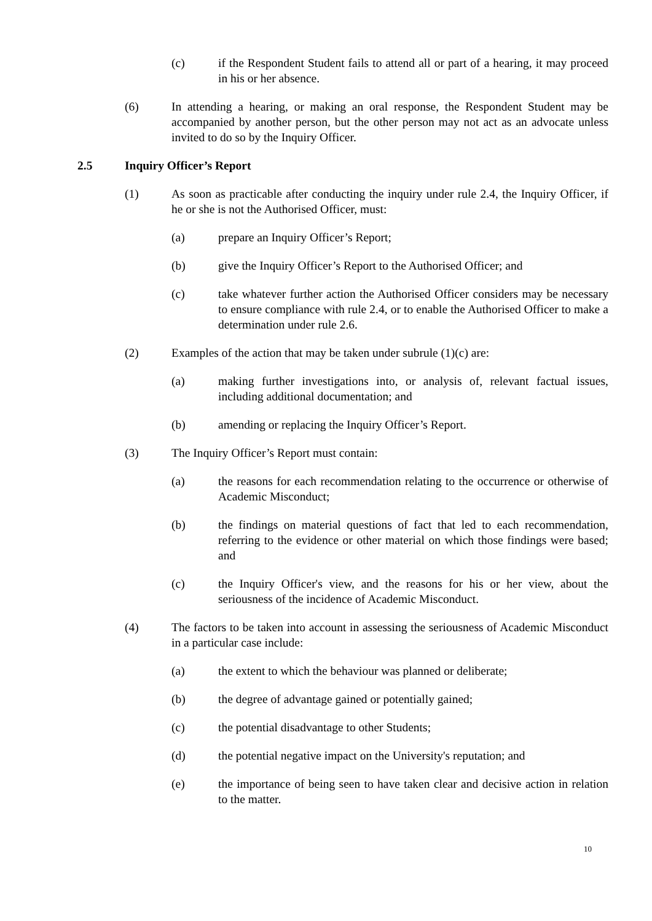(c) if the Respondent Student fails to attend all or part of a hearing, it may proceed in his or her absence.
(6) In attending a hearing, or making an oral response, the Respondent Student may be accompanied by another person, but the other person may not act as an advocate unless invited to do so by the Inquiry Officer.
2.5 Inquiry Officer’s Report
(1) As soon as practicable after conducting the inquiry under rule 2.4, the Inquiry Officer, if he or she is not the Authorised Officer, must:
(a) prepare an Inquiry Officer’s Report;
(b) give the Inquiry Officer’s Report to the Authorised Officer; and
(c) take whatever further action the Authorised Officer considers may be necessary to ensure compliance with rule 2.4, or to enable the Authorised Officer to make a determination under rule 2.6.
(2) Examples of the action that may be taken under subrule (1)(c) are:
(a) making further investigations into, or analysis of, relevant factual issues, including additional documentation; and
(b) amending or replacing the Inquiry Officer’s Report.
(3) The Inquiry Officer’s Report must contain:
(a) the reasons for each recommendation relating to the occurrence or otherwise of Academic Misconduct;
(b) the findings on material questions of fact that led to each recommendation, referring to the evidence or other material on which those findings were based; and
(c) the Inquiry Officer's view, and the reasons for his or her view, about the seriousness of the incidence of Academic Misconduct.
(4) The factors to be taken into account in assessing the seriousness of Academic Misconduct in a particular case include:
(a) the extent to which the behaviour was planned or deliberate;
(b) the degree of advantage gained or potentially gained;
(c) the potential disadvantage to other Students;
(d) the potential negative impact on the University's reputation; and
(e) the importance of being seen to have taken clear and decisive action in relation to the matter.
10